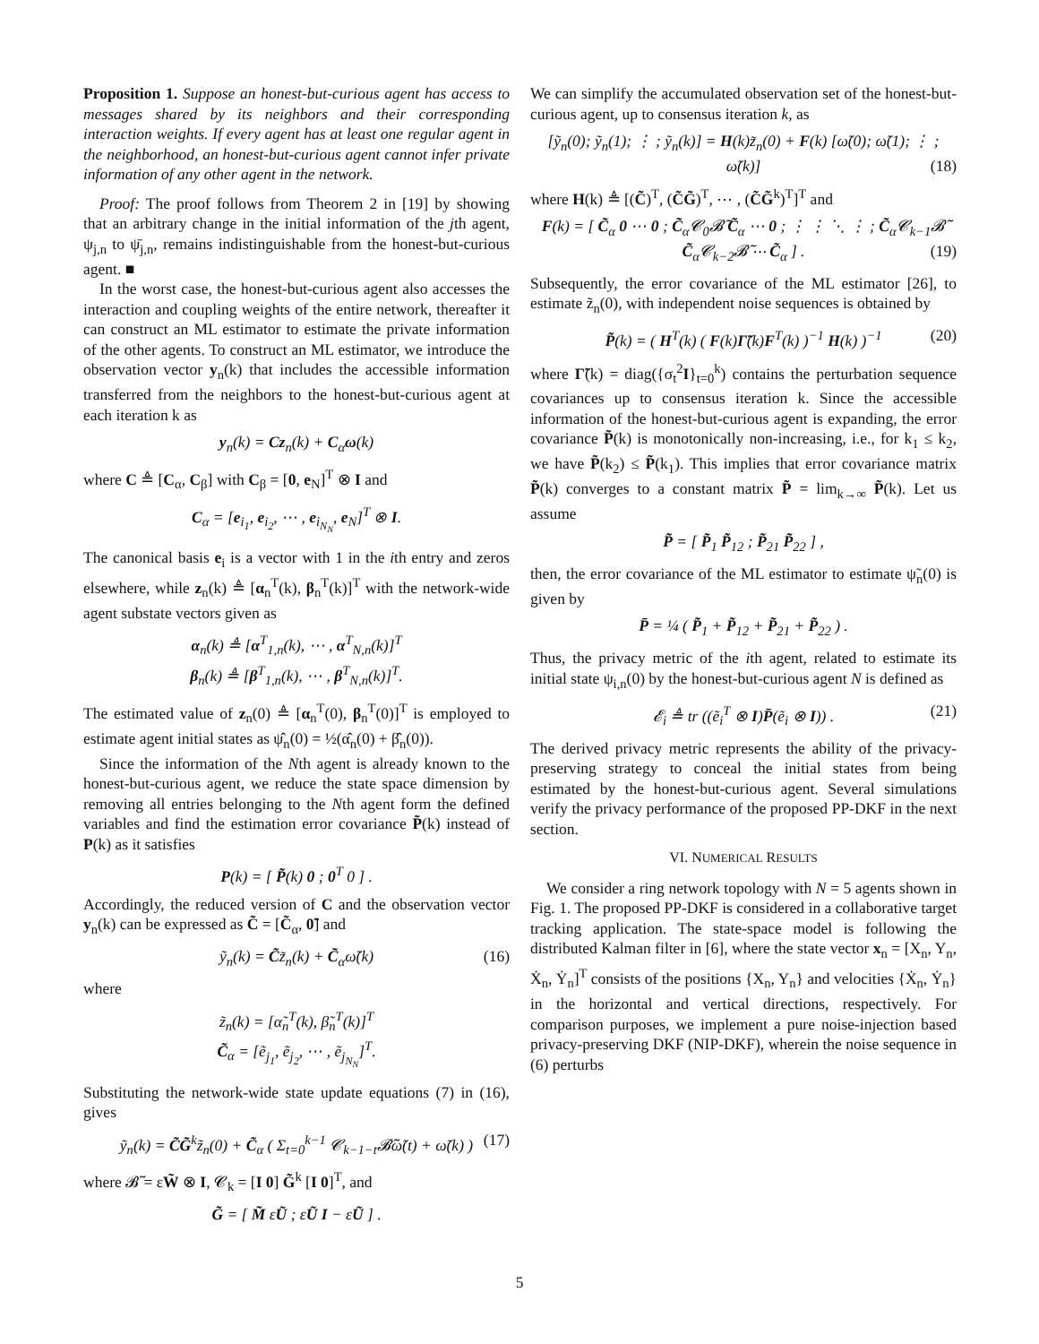Proposition 1. Suppose an honest-but-curious agent has access to messages shared by its neighbors and their corresponding interaction weights. If every agent has at least one regular agent in the neighborhood, an honest-but-curious agent cannot infer private information of any other agent in the network.
Proof: The proof follows from Theorem 2 in [19] by showing that an arbitrary change in the initial information of the jth agent, ψ<sub>j,n</sub> to ψ̄<sub>j,n</sub>, remains indistinguishable from the honest-but-curious agent. ■
In the worst case, the honest-but-curious agent also accesses the interaction and coupling weights of the entire network, thereafter it can construct an ML estimator to estimate the private information of the other agents. To construct an ML estimator, we introduce the observation vector y<sub>n</sub>(k) that includes the accessible information transferred from the neighbors to the honest-but-curious agent at each iteration k as
y<sub>n</sub>(k) = Cz<sub>n</sub>(k) + C<sub>α</sub>ω(k)
where C ≜ [C<sub>α</sub>, C<sub>β</sub>] with C<sub>β</sub> = [0, e<sub>N</sub>]<sup>T</sup> ⊗ I and
C<sub>α</sub> = [e<sub>i<sub>1</sub></sub>, e<sub>i<sub>2</sub></sub>, ⋯ , e<sub>i<sub>N<sub>N</sub></sub></sub>, e<sub>N</sub>]<sup>T</sup> ⊗ I.
The canonical basis e<sub>i</sub> is a vector with 1 in the ith entry and zeros elsewhere, while z<sub>n</sub>(k) ≜ [α<sub>n</sub><sup>T</sup>(k), β<sub>n</sub><sup>T</sup>(k)]<sup>T</sup> with the network-wide agent substate vectors given as
α<sub>n</sub>(k) ≜ [α<sup>T</sup><sub>1,n</sub>(k), ⋯ , α<sup>T</sup><sub>N,n</sub>(k)]<sup>T</sup>
β<sub>n</sub>(k) ≜ [β<sup>T</sup><sub>1,n</sub>(k), ⋯ , β<sup>T</sup><sub>N,n</sub>(k)]<sup>T</sup>.
The estimated value of z<sub>n</sub>(0) ≜ [α<sub>n</sub><sup>T</sup>(0), β<sub>n</sub><sup>T</sup>(0)]<sup>T</sup> is employed to estimate agent initial states as ψ̂<sub>n</sub>(0) = ½(α̂<sub>n</sub>(0) + β̂<sub>n</sub>(0)).
Since the information of the Nth agent is already known to the honest-but-curious agent, we reduce the state space dimension by removing all entries belonging to the Nth agent form the defined variables and find the estimation error covariance P̃(k) instead of P(k) as it satisfies
P(k) = [ P̃(k) 0 ; 0<sup>T</sup> 0 ] .
Accordingly, the reduced version of C and the observation vector y<sub>n</sub>(k) can be expressed as C̃ = [C̃<sub>α</sub>, 0̃] and
ỹ<sub>n</sub>(k) = C̃z̃<sub>n</sub>(k) + C̃<sub>α</sub>ω̃(k) (16)
where
z̃<sub>n</sub>(k) = [α̃<sub>n</sub><sup>T</sup>(k), β̃<sub>n</sub><sup>T</sup>(k)]<sup>T</sup>
C̃<sub>α</sub> = [ẽ<sub>j<sub>1</sub></sub>, ẽ<sub>j<sub>2</sub></sub>, ⋯ , ẽ<sub>j<sub>N<sub>N</sub></sub></sub>]<sup>T</sup>.
Substituting the network-wide state update equations (7) in (16), gives
ỹ<sub>n</sub>(k) = C̃G̃<sup>k</sup>z̃<sub>n</sub>(0) + C̃<sub>α</sub> ( Σ<sub>t=0</sub><sup>k−1</sup> 𝓒<sub>k−1−t</sub>𝓑̃ω̃(t) + ω̃(k) ) (17)
where 𝓑̃ = εW̃ ⊗ I, 𝓒<sub>k</sub> = [I 0] G̃<sup>k</sup> [I 0]<sup>T</sup>, and
G̃ = [ M̃ εŨ ; εŨ I − εŨ ] .
We can simplify the accumulated observation set of the honest-but-curious agent, up to consensus iteration k, as
[ỹ<sub>n</sub>(0); ỹ<sub>n</sub>(1); ⋮ ; ỹ<sub>n</sub>(k)] = H(k)z̃<sub>n</sub>(0) + F(k) [ω̃(0); ω̃(1); ⋮ ; ω̃(k)] (18)
where H(k) ≜ [(C̃)<sup>T</sup>, (C̃G̃)<sup>T</sup>, ⋯ , (C̃G̃<sup>k</sup>)<sup>T</sup>]<sup>T</sup> and
F(k) = [ C̃<sub>α</sub> 0 ⋯ 0 ; C̃<sub>α</sub>𝓒<sub>0</sub>𝓑̃ C̃<sub>α</sub> ⋯ 0 ; ⋮ ⋮ ⋱ ⋮ ; C̃<sub>α</sub>𝓒<sub>k−1</sub>𝓑̃ C̃<sub>α</sub>𝓒<sub>k−2</sub>𝓑̃ ⋯ C̃<sub>α</sub> ] . (19)
Subsequently, the error covariance of the ML estimator [26], to estimate z̃<sub>n</sub>(0), with independent noise sequences is obtained by
P̃(k) = ( H<sup>T</sup>(k) ( F(k)Γ̃(k)F<sup>T</sup>(k) )<sup>−1</sup> H(k) )<sup>−1</sup> (20)
where Γ̃(k) = diag({σ<sub>t</sub><sup>2</sup>I}<sub>t=0</sub><sup>k</sup>) contains the perturbation sequence covariances up to consensus iteration k. Since the accessible information of the honest-but-curious agent is expanding, the error covariance P̃(k) is monotonically non-increasing, i.e., for k<sub>1</sub> ≤ k<sub>2</sub>, we have P̃(k<sub>2</sub>) ≤ P̃(k<sub>1</sub>). This implies that error covariance matrix P̃(k) converges to a constant matrix P̃ = lim<sub>k→∞</sub> P̃(k). Let us assume
P̃ = [ P̃<sub>1</sub> P̃<sub>12</sub> ; P̃<sub>21</sub> P̃<sub>22</sub> ] ,
then, the error covariance of the ML estimator to estimate ψ̃<sub>n</sub>(0) is given by
P̄ = ¼ ( P̃<sub>1</sub> + P̃<sub>12</sub> + P̃<sub>21</sub> + P̃<sub>22</sub> ) .
Thus, the privacy metric of the ith agent, related to estimate its initial state ψ<sub>i,n</sub>(0) by the honest-but-curious agent N is defined as
𝓔<sub>i</sub> ≜ tr ((ẽ<sub>i</sub><sup>T</sup> ⊗ I)P̄(ẽ<sub>i</sub> ⊗ I)) . (21)
The derived privacy metric represents the ability of the privacy-preserving strategy to conceal the initial states from being estimated by the honest-but-curious agent. Several simulations verify the privacy performance of the proposed PP-DKF in the next section.
VI. NUMERICAL RESULTS
We consider a ring network topology with N = 5 agents shown in Fig. 1. The proposed PP-DKF is considered in a collaborative target tracking application. The state-space model is following the distributed Kalman filter in [6], where the state vector x<sub>n</sub> = [X<sub>n</sub>, Y<sub>n</sub>, Ẋ<sub>n</sub>, Ẏ<sub>n</sub>]<sup>T</sup> consists of the positions {X<sub>n</sub>, Y<sub>n</sub>} and velocities {Ẋ<sub>n</sub>, Ẏ<sub>n</sub>} in the horizontal and vertical directions, respectively. For comparison purposes, we implement a pure noise-injection based privacy-preserving DKF (NIP-DKF), wherein the noise sequence in (6) perturbs
5